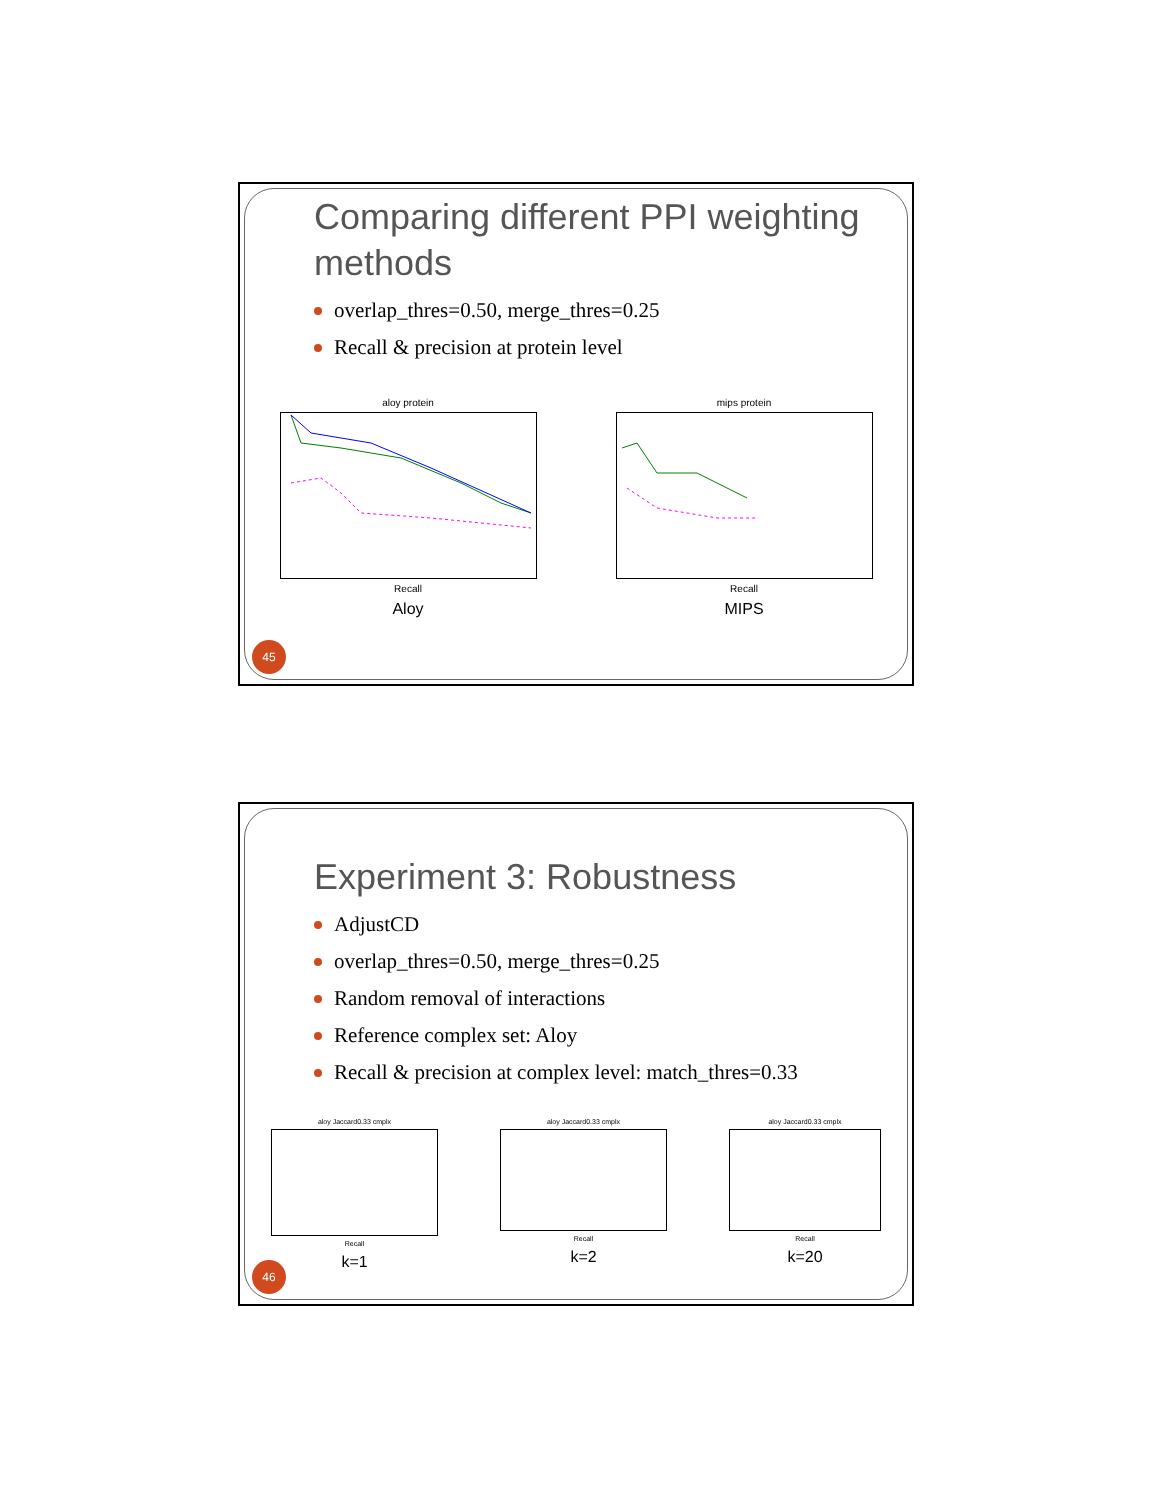Comparing different PPI weighting methods
overlap_thres=0.50, merge_thres=0.25
Recall & precision at protein level
aloy protein
Recall
Aloy
mips protein
Recall
MIPS
45
Experiment 3: Robustness
AdjustCD
overlap_thres=0.50, merge_thres=0.25
Random removal of interactions
Reference complex set: Aloy
Recall & precision at complex level: match_thres=0.33
aloy Jaccard0.33 cmplx
Recall
k=1
aloy Jaccard0.33 cmplx
Recall
k=2
aloy Jaccard0.33 cmplx
Recall
k=20
46